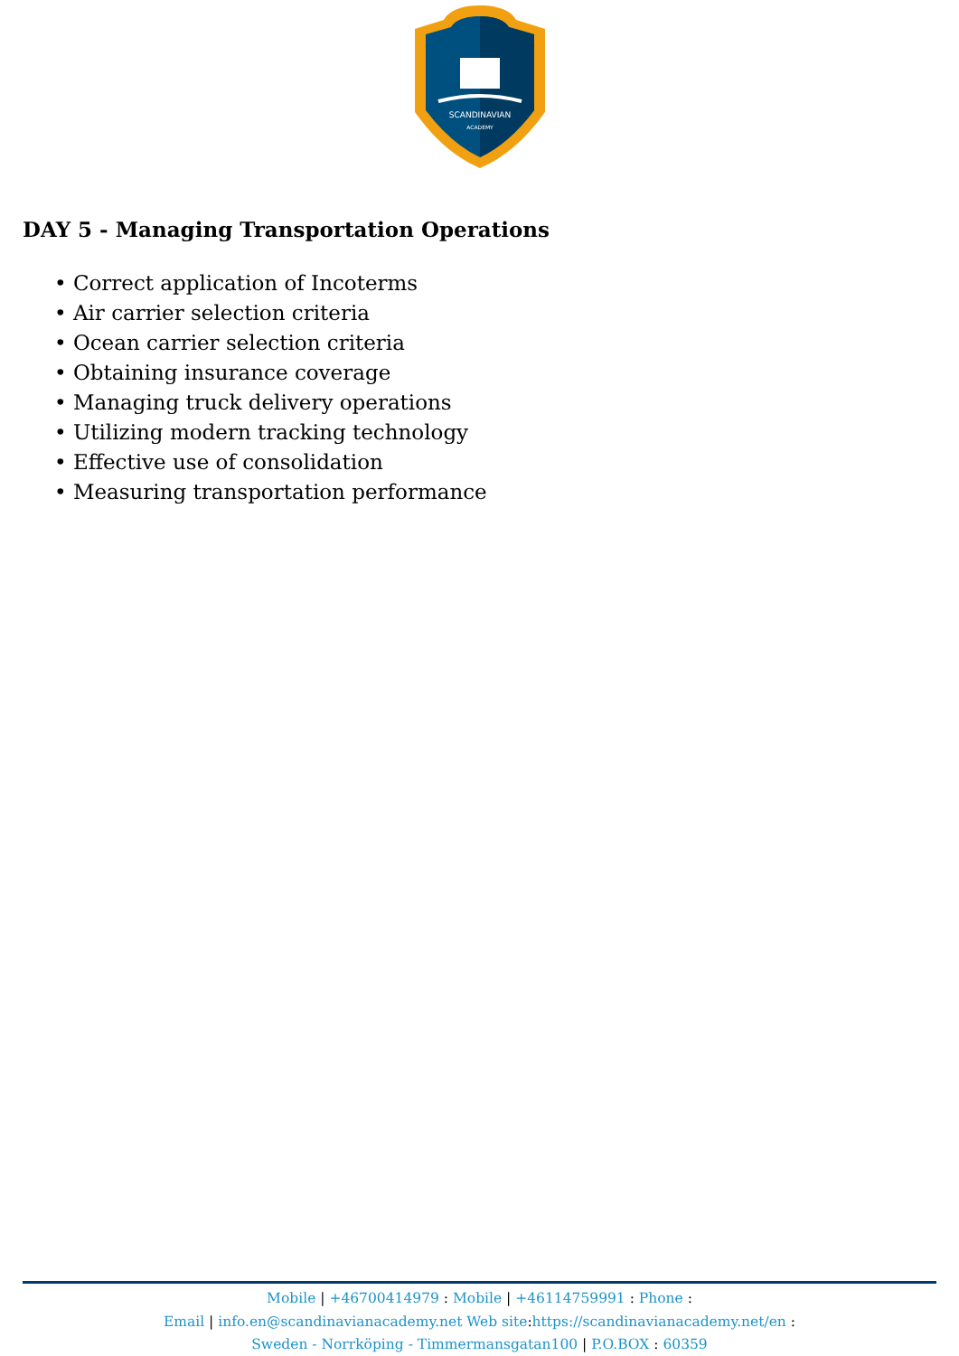SCANDINAVIAN
ACADEMY
DAY 5 - Managing Transportation Operations
• Correct application of Incoterms
• Air carrier selection criteria
• Ocean carrier selection criteria
• Obtaining insurance coverage
• Managing truck delivery operations
• Utilizing modern tracking technology
• Effective use of consolidation
• Measuring transportation performance
Mobile | +46700414979 : Mobile | +46114759991 : Phone :
Email | info.en@scandinavianacademy.net Web site: https://scandinavianacademy.net/en :
Sweden - Norrköping - Timmermansgatan100 | P.O.BOX : 60359